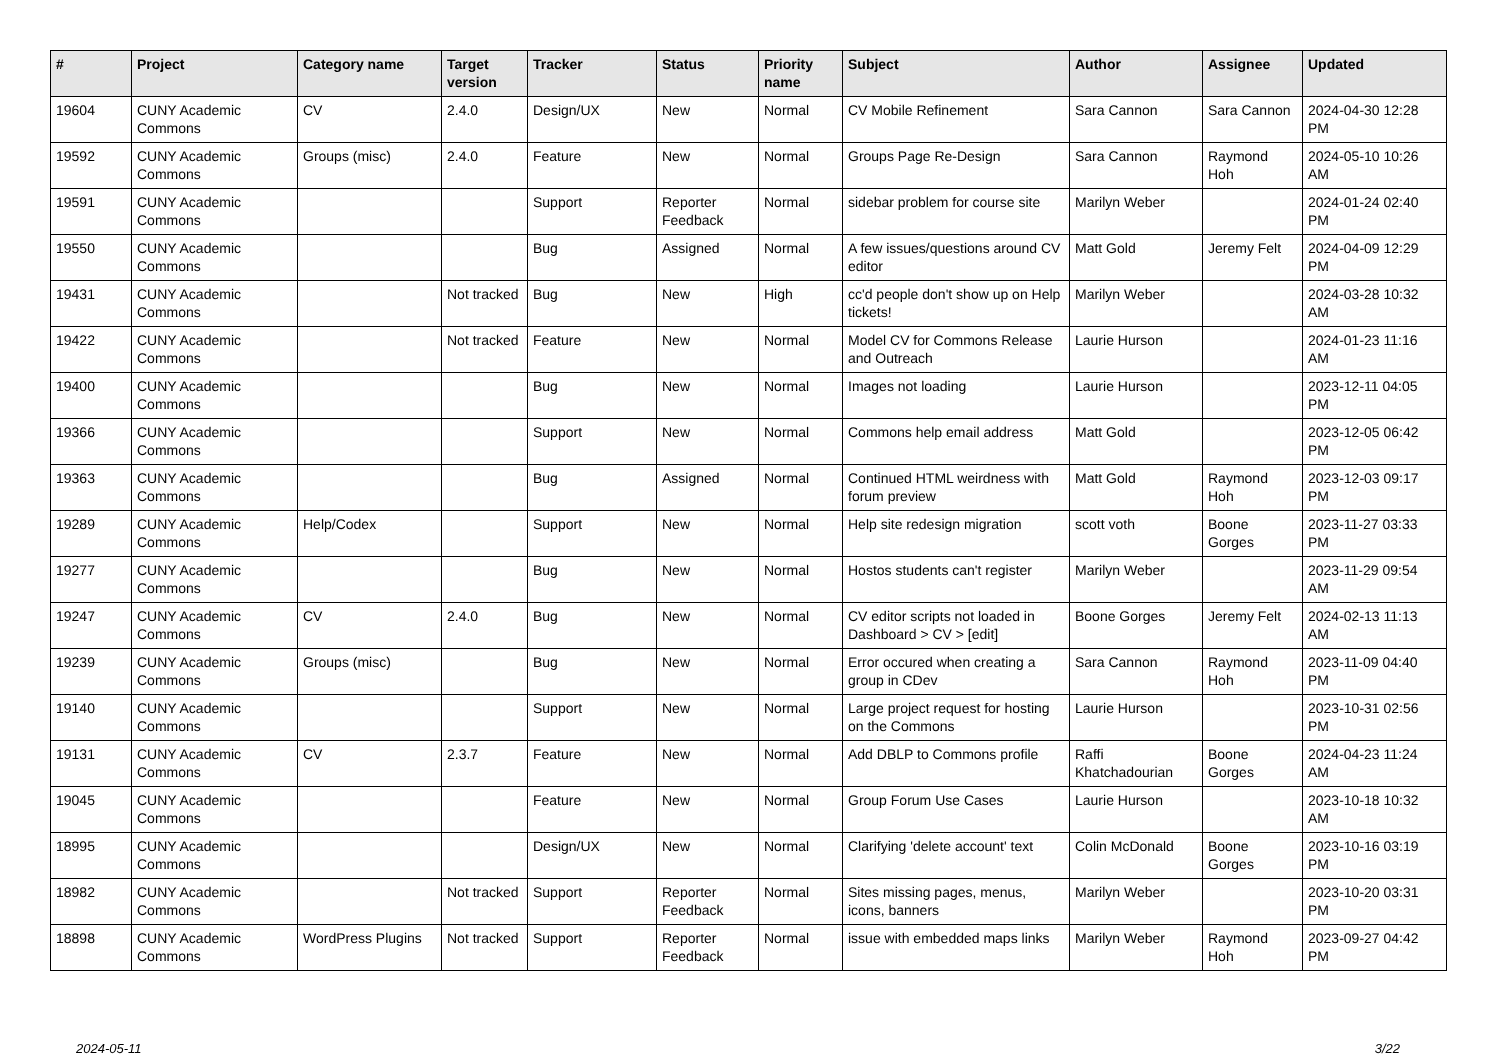| # | Project | Category name | Target version | Tracker | Status | Priority name | Subject | Author | Assignee | Updated |
| --- | --- | --- | --- | --- | --- | --- | --- | --- | --- | --- |
| 19604 | CUNY Academic Commons | CV | 2.4.0 | Design/UX | New | Normal | CV Mobile Refinement | Sara Cannon | Sara Cannon | 2024-04-30 12:28 PM |
| 19592 | CUNY Academic Commons | Groups (misc) | 2.4.0 | Feature | New | Normal | Groups Page Re-Design | Sara Cannon | Raymond Hoh | 2024-05-10 10:26 AM |
| 19591 | CUNY Academic Commons | | | Support | Reporter Feedback | Normal | sidebar problem for course site | Marilyn Weber | | 2024-01-24 02:40 PM |
| 19550 | CUNY Academic Commons | | | Bug | Assigned | Normal | A few issues/questions around CV editor | Matt Gold | Jeremy Felt | 2024-04-09 12:29 PM |
| 19431 | CUNY Academic Commons | | Not tracked | Bug | New | High | cc'd people don't show up on Help tickets! | Marilyn Weber | | 2024-03-28 10:32 AM |
| 19422 | CUNY Academic Commons | | Not tracked | Feature | New | Normal | Model CV for Commons Release and Outreach | Laurie Hurson | | 2024-01-23 11:16 AM |
| 19400 | CUNY Academic Commons | | | Bug | New | Normal | Images not loading | Laurie Hurson | | 2023-12-11 04:05 PM |
| 19366 | CUNY Academic Commons | | | Support | New | Normal | Commons help email address | Matt Gold | | 2023-12-05 06:42 PM |
| 19363 | CUNY Academic Commons | | | Bug | Assigned | Normal | Continued HTML weirdness with forum preview | Matt Gold | Raymond Hoh | 2023-12-03 09:17 PM |
| 19289 | CUNY Academic Commons | Help/Codex | | Support | New | Normal | Help site redesign migration | scott voth | Boone Gorges | 2023-11-27 03:33 PM |
| 19277 | CUNY Academic Commons | | | Bug | New | Normal | Hostos students can't register | Marilyn Weber | | 2023-11-29 09:54 AM |
| 19247 | CUNY Academic Commons | CV | 2.4.0 | Bug | New | Normal | CV editor scripts not loaded in Dashboard > CV > [edit] | Boone Gorges | Jeremy Felt | 2024-02-13 11:13 AM |
| 19239 | CUNY Academic Commons | Groups (misc) | | Bug | New | Normal | Error occured when creating a group in CDev | Sara Cannon | Raymond Hoh | 2023-11-09 04:40 PM |
| 19140 | CUNY Academic Commons | | | Support | New | Normal | Large project request for hosting on the Commons | Laurie Hurson | | 2023-10-31 02:56 PM |
| 19131 | CUNY Academic Commons | CV | 2.3.7 | Feature | New | Normal | Add DBLP to Commons profile | Raffi Khatchadourian | Boone Gorges | 2024-04-23 11:24 AM |
| 19045 | CUNY Academic Commons | | | Feature | New | Normal | Group Forum Use Cases | Laurie Hurson | | 2023-10-18 10:32 AM |
| 18995 | CUNY Academic Commons | | | Design/UX | New | Normal | Clarifying 'delete account' text | Colin McDonald | Boone Gorges | 2023-10-16 03:19 PM |
| 18982 | CUNY Academic Commons | | Not tracked | Support | Reporter Feedback | Normal | Sites missing pages, menus, icons, banners | Marilyn Weber | | 2023-10-20 03:31 PM |
| 18898 | CUNY Academic Commons | WordPress Plugins | Not tracked | Support | Reporter Feedback | Normal | issue with embedded maps links | Marilyn Weber | Raymond Hoh | 2023-09-27 04:42 PM |
2024-05-11 3/22